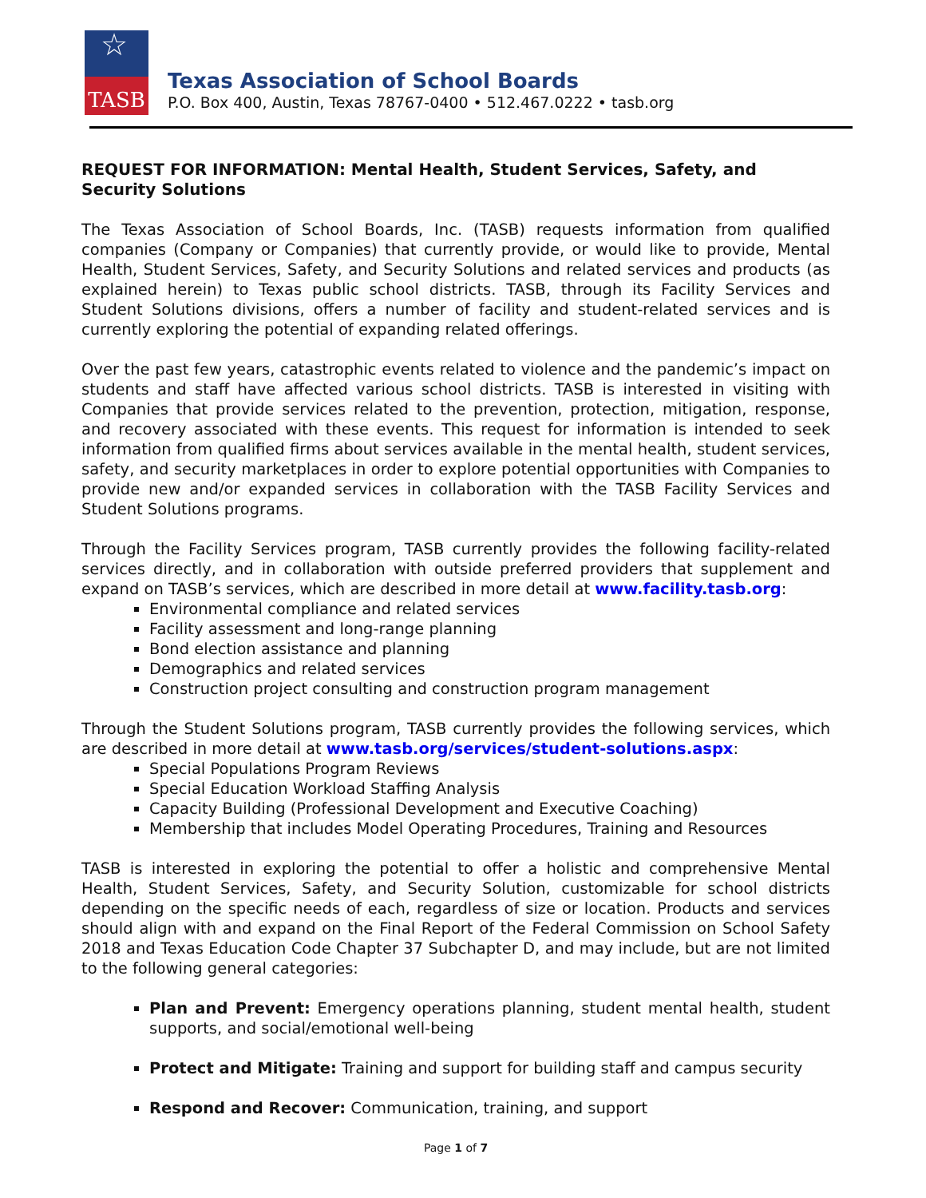☆
TASB
Texas Association of School Boards
P.O. Box 400, Austin, Texas 78767-0400 • 512.467.0222 • tasb.org
REQUEST FOR INFORMATION: Mental Health, Student Services, Safety, and Security Solutions
The Texas Association of School Boards, Inc. (TASB) requests information from qualified companies (Company or Companies) that currently provide, or would like to provide, Mental Health, Student Services, Safety, and Security Solutions and related services and products (as explained herein) to Texas public school districts. TASB, through its Facility Services and Student Solutions divisions, offers a number of facility and student-related services and is currently exploring the potential of expanding related offerings.
Over the past few years, catastrophic events related to violence and the pandemic’s impact on students and staff have affected various school districts. TASB is interested in visiting with Companies that provide services related to the prevention, protection, mitigation, response, and recovery associated with these events. This request for information is intended to seek information from qualified firms about services available in the mental health, student services, safety, and security marketplaces in order to explore potential opportunities with Companies to provide new and/or expanded services in collaboration with the TASB Facility Services and Student Solutions programs.
Through the Facility Services program, TASB currently provides the following facility-related services directly, and in collaboration with outside preferred providers that supplement and expand on TASB’s services, which are described in more detail at www.facility.tasb.org:
Environmental compliance and related services
Facility assessment and long-range planning
Bond election assistance and planning
Demographics and related services
Construction project consulting and construction program management
Through the Student Solutions program, TASB currently provides the following services, which are described in more detail at www.tasb.org/services/student-solutions.aspx:
Special Populations Program Reviews
Special Education Workload Staffing Analysis
Capacity Building (Professional Development and Executive Coaching)
Membership that includes Model Operating Procedures, Training and Resources
TASB is interested in exploring the potential to offer a holistic and comprehensive Mental Health, Student Services, Safety, and Security Solution, customizable for school districts depending on the specific needs of each, regardless of size or location. Products and services should align with and expand on the Final Report of the Federal Commission on School Safety 2018 and Texas Education Code Chapter 37 Subchapter D, and may include, but are not limited to the following general categories:
Plan and Prevent: Emergency operations planning, student mental health, student supports, and social/emotional well-being
Protect and Mitigate: Training and support for building staff and campus security
Respond and Recover: Communication, training, and support
Page 1 of 7